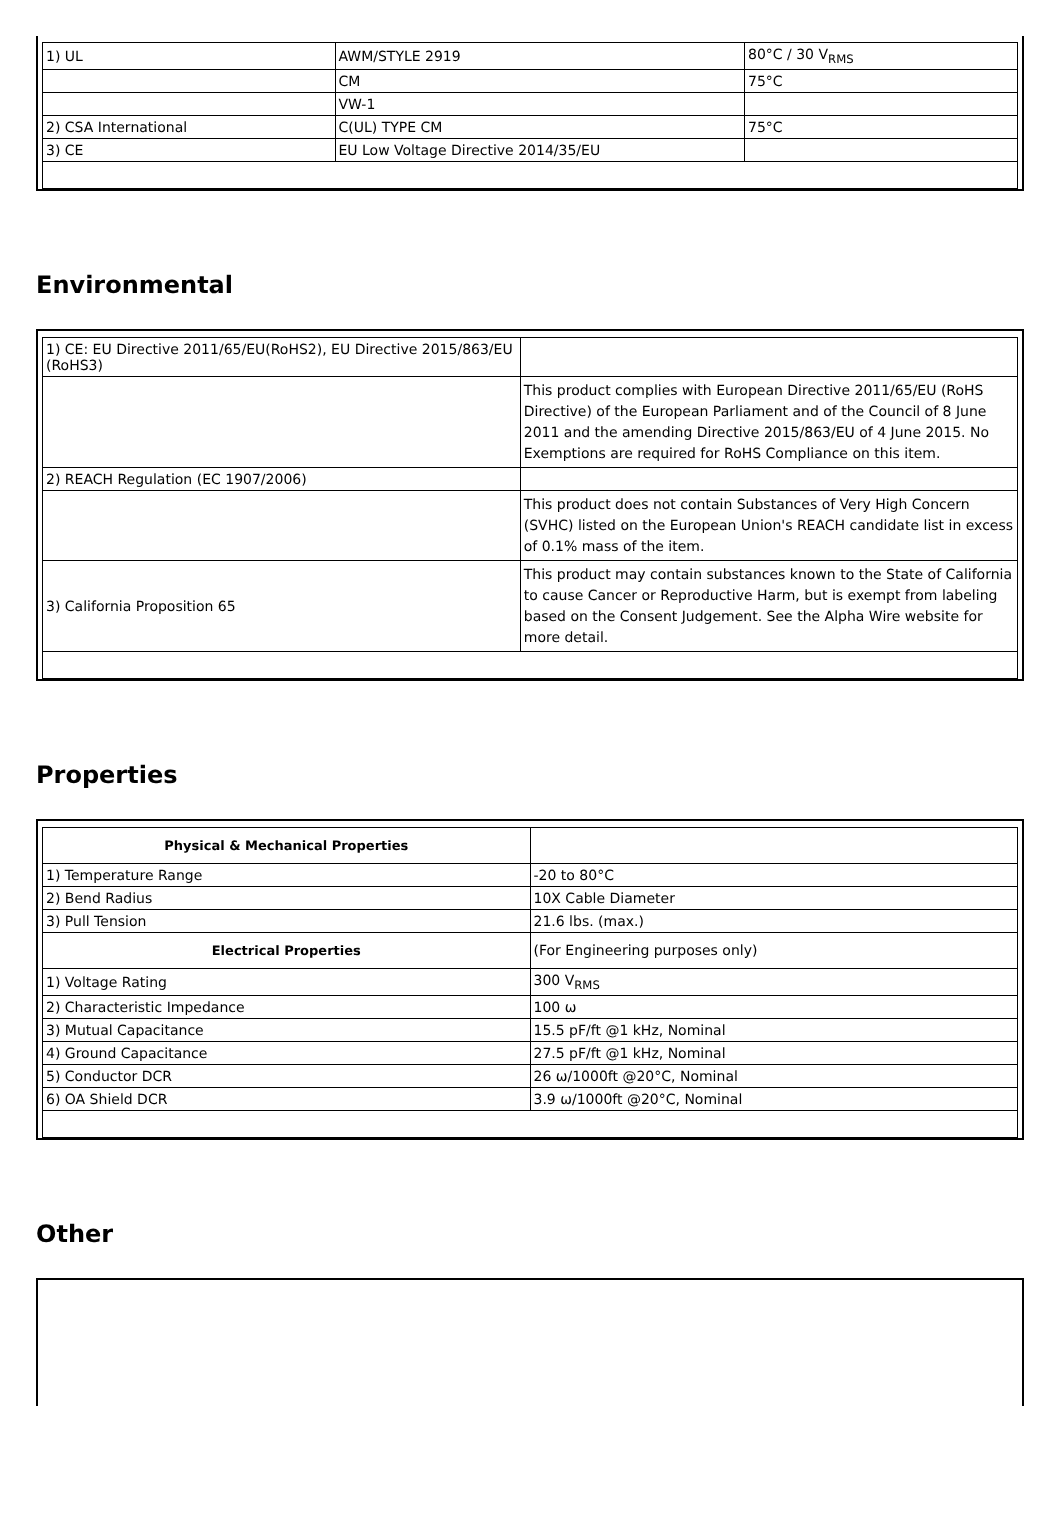| 1) UL | AWM/STYLE 2919 | 80°C / 30 V<sub>RMS</sub> |
| | CM | 75°C |
| | VW-1 | |
| 2) CSA International | C(UL) TYPE CM | 75°C |
| 3) CE | EU Low Voltage Directive 2014/35/EU | |
Environmental
| 1) CE: EU Directive 2011/65/EU(RoHS2), EU Directive 2015/863/EU (RoHS3) | |
| | This product complies with European Directive 2011/65/EU (RoHS Directive) of the European Parliament and of the Council of 8 June 2011 and the amending Directive 2015/863/EU of 4 June 2015. No Exemptions are required for RoHS Compliance on this item. |
| 2) REACH Regulation (EC 1907/2006) | |
| | This product does not contain Substances of Very High Concern (SVHC) listed on the European Union's REACH candidate list in excess of 0.1% mass of the item. |
| 3) California Proposition 65 | This product may contain substances known to the State of California to cause Cancer or Reproductive Harm, but is exempt from labeling based on the Consent Judgement. See the Alpha Wire website for more detail. |
Properties
| Physical & Mechanical Properties | |
| 1) Temperature Range | -20 to 80°C |
| 2) Bend Radius | 10X Cable Diameter |
| 3) Pull Tension | 21.6 lbs. (max.) |
| Electrical Properties | (For Engineering purposes only) |
| 1) Voltage Rating | 300 V<sub>RMS</sub> |
| 2) Characteristic Impedance | 100 ω |
| 3) Mutual Capacitance | 15.5 pF/ft @1 kHz, Nominal |
| 4) Ground Capacitance | 27.5 pF/ft @1 kHz, Nominal |
| 5) Conductor DCR | 26 ω/1000ft @20°C, Nominal |
| 6) OA Shield DCR | 3.9 ω/1000ft @20°C, Nominal |
Other